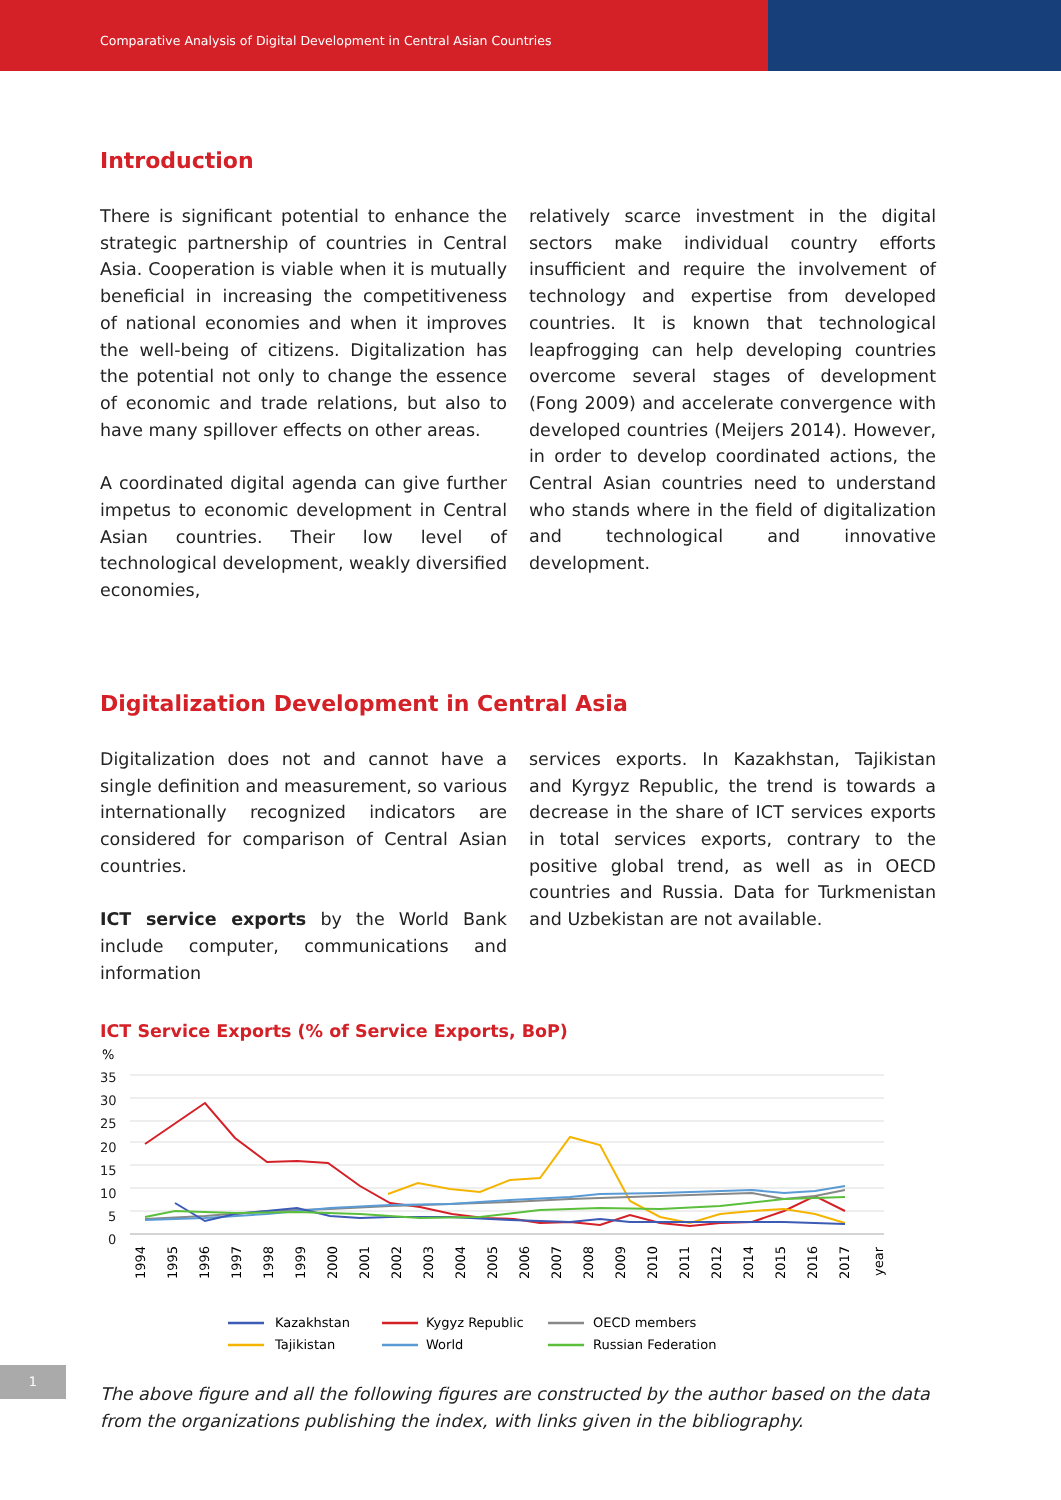Comparative Analysis of Digital Development in Central Asian Countries
Introduction
There is significant potential to enhance the strategic partnership of countries in Central Asia. Cooperation is viable when it is mutually beneficial in increasing the competitiveness of national economies and when it improves the well-being of citizens. Digitalization has the potential not only to change the essence of economic and trade relations, but also to have many spillover effects on other areas.
A coordinated digital agenda can give further impetus to economic development in Central Asian countries. Their low level of technological development, weakly diversified economies,
relatively scarce investment in the digital sectors make individual country efforts insufficient and require the involvement of technology and expertise from developed countries. It is known that technological leapfrogging can help developing countries overcome several stages of development (Fong 2009) and accelerate convergence with developed countries (Meijers 2014). However, in order to develop coordinated actions, the Central Asian countries need to understand who stands where in the field of digitalization and technological and innovative development.
Digitalization Development in Central Asia
Digitalization does not and cannot have a single definition and measurement, so various internationally recognized indicators are considered for comparison of Central Asian countries.
ICT service exports by the World Bank include computer, communications and information
services exports. In Kazakhstan, Tajikistan and Kyrgyz Republic, the trend is towards a decrease in the share of ICT services exports in total services exports, contrary to the positive global trend, as well as in OECD countries and Russia. Data for Turkmenistan and Uzbekistan are not available.
ICT Service Exports (% of Service Exports, BoP)
%
35
30
25
20
15
10
5
0
1994
1995
1996
1997
1998
1999
2000
2001
2002
2003
2004
2005
2006
2007
2008
2009
2010
2011
2012
2014
2015
2016
2017
year
Kazakhstan
Kygyz Republic
OECD members
Tajikistan
World
Russian Federation
The above figure and all the following figures are constructed by the author based on the data from the organizations publishing the index, with links given in the bibliography.
1